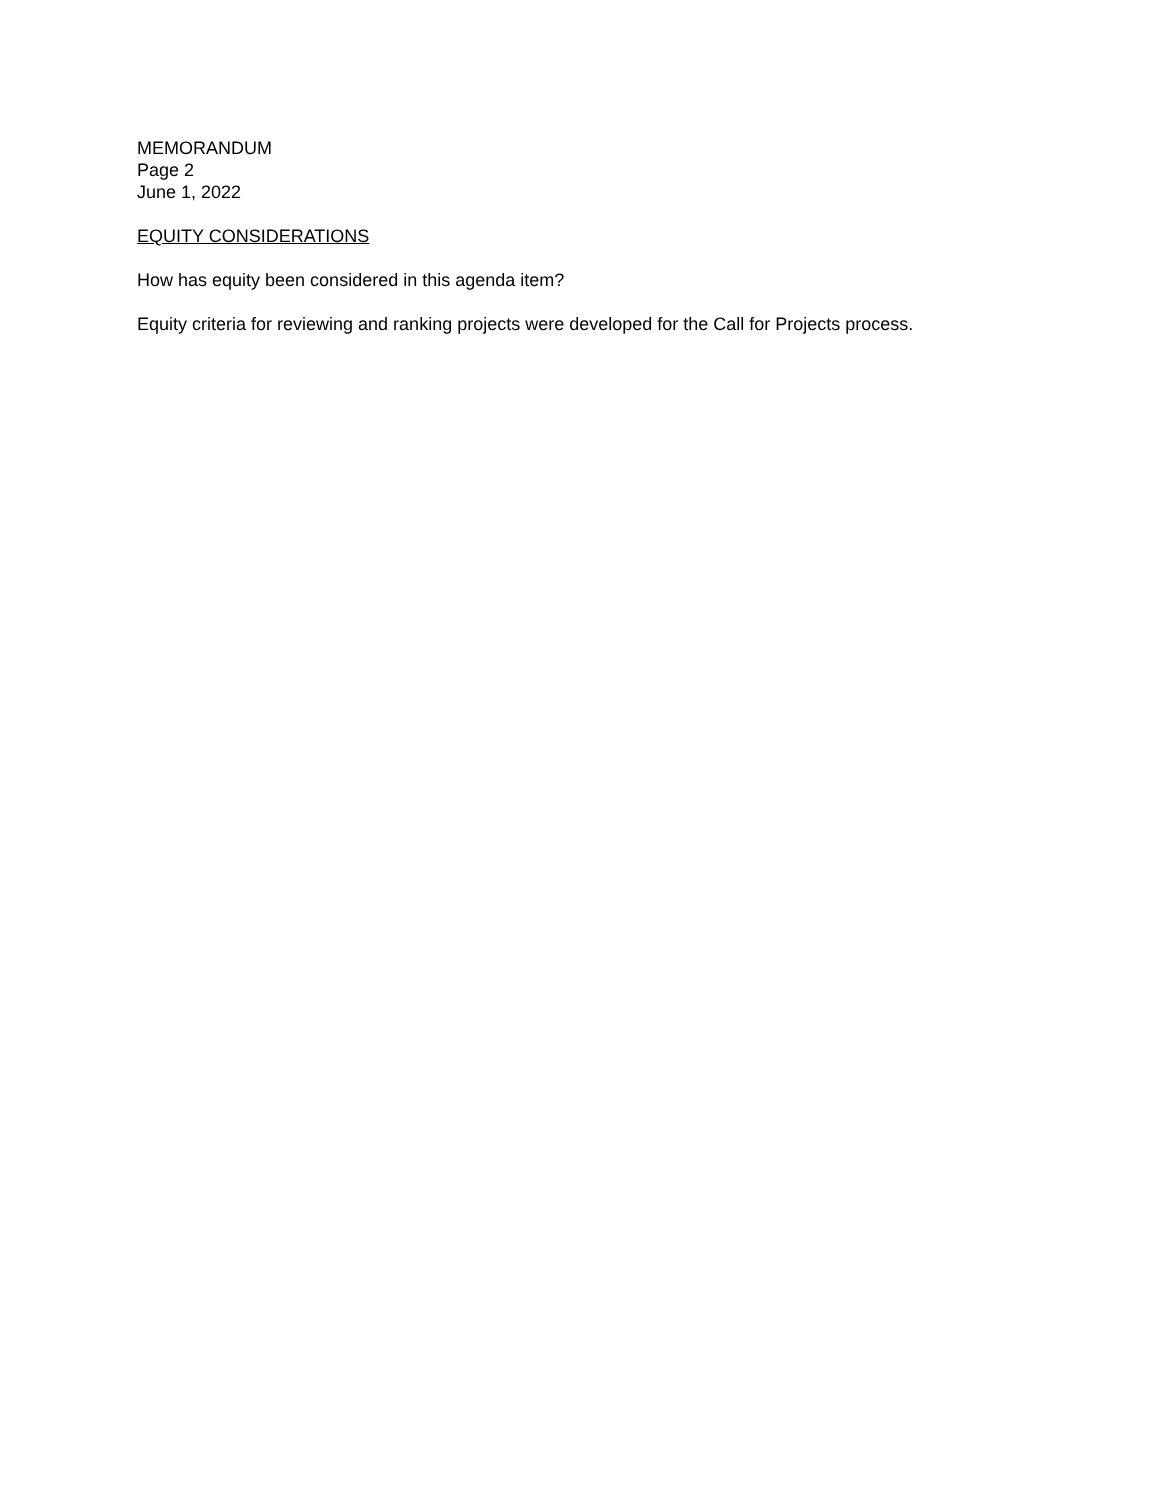MEMORANDUM
Page 2
June 1, 2022
EQUITY CONSIDERATIONS
How has equity been considered in this agenda item?
Equity criteria for reviewing and ranking projects were developed for the Call for Projects process.